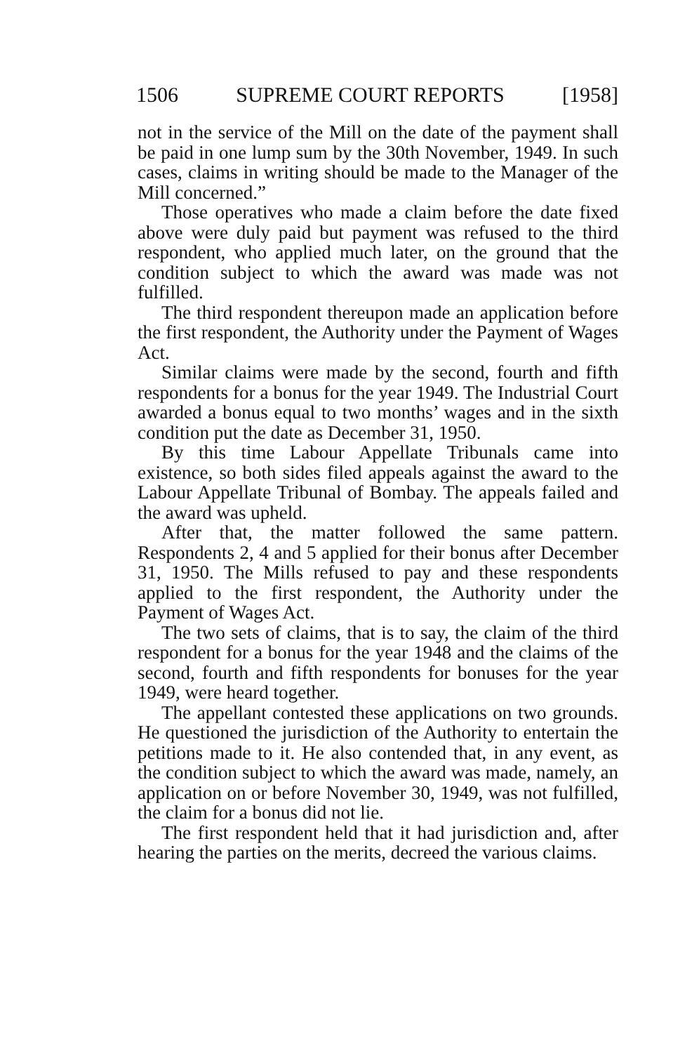1506 SUPREME COURT REPORTS [1958]
not in the service of the Mill on the date of the payment shall be paid in one lump sum by the 30th November, 1949. In such cases, claims in writing should be made to the Manager of the Mill concerned.”
Those operatives who made a claim before the date fixed above were duly paid but payment was refused to the third respondent, who applied much later, on the ground that the condition subject to which the award was made was not fulfilled.
The third respondent thereupon made an application before the first respondent, the Authority under the Payment of Wages Act.
Similar claims were made by the second, fourth and fifth respondents for a bonus for the year 1949. The Industrial Court awarded a bonus equal to two months’ wages and in the sixth condition put the date as December 31, 1950.
By this time Labour Appellate Tribunals came into existence, so both sides filed appeals against the award to the Labour Appellate Tribunal of Bombay. The appeals failed and the award was upheld.
After that, the matter followed the same pattern. Respondents 2, 4 and 5 applied for their bonus after December 31, 1950. The Mills refused to pay and these respondents applied to the first respondent, the Authority under the Payment of Wages Act.
The two sets of claims, that is to say, the claim of the third respondent for a bonus for the year 1948 and the claims of the second, fourth and fifth respondents for bonuses for the year 1949, were heard together.
The appellant contested these applications on two grounds. He questioned the jurisdiction of the Authority to entertain the petitions made to it. He also contended that, in any event, as the condition subject to which the award was made, namely, an application on or before November 30, 1949, was not fulfilled, the claim for a bonus did not lie.
The first respondent held that it had jurisdiction and, after hearing the parties on the merits, decreed the various claims.